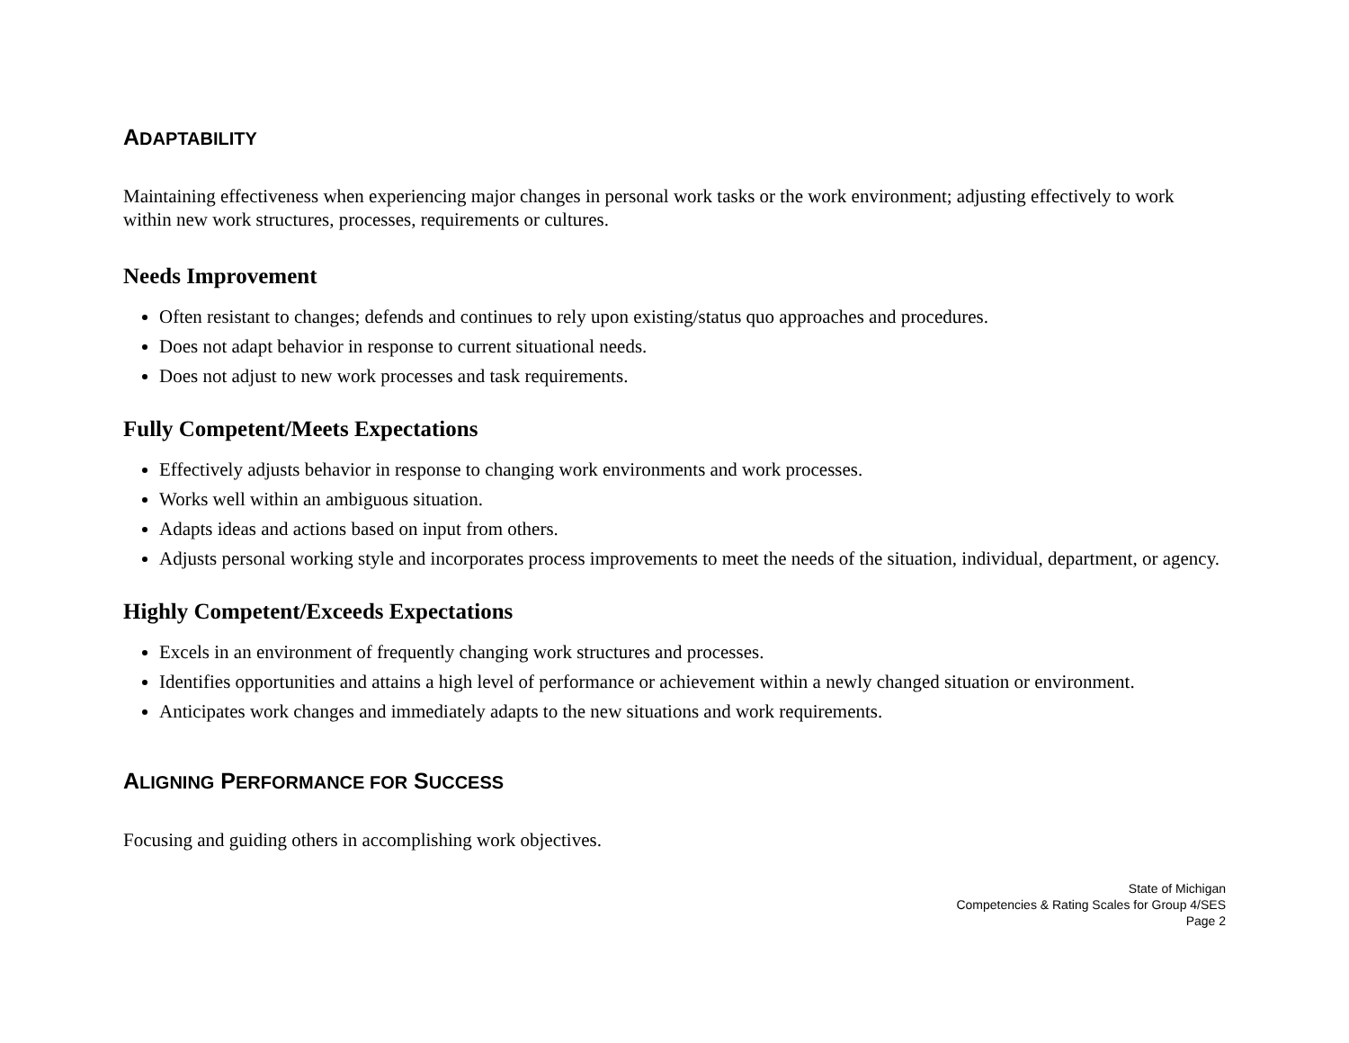ADAPTABILITY
Maintaining effectiveness when experiencing major changes in personal work tasks or the work environment; adjusting effectively to work within new work structures, processes, requirements or cultures.
Needs Improvement
Often resistant to changes; defends and continues to rely upon existing/status quo approaches and procedures.
Does not adapt behavior in response to current situational needs.
Does not adjust to new work processes and task requirements.
Fully Competent/Meets Expectations
Effectively adjusts behavior in response to changing work environments and work processes.
Works well within an ambiguous situation.
Adapts ideas and actions based on input from others.
Adjusts personal working style and incorporates process improvements to meet the needs of the situation, individual, department, or agency.
Highly Competent/Exceeds Expectations
Excels in an environment of frequently changing work structures and processes.
Identifies opportunities and attains a high level of performance or achievement within a newly changed situation or environment.
Anticipates work changes and immediately adapts to the new situations and work requirements.
ALIGNING PERFORMANCE FOR SUCCESS
Focusing and guiding others in accomplishing work objectives.
State of Michigan
Competencies & Rating Scales for Group 4/SES
Page 2